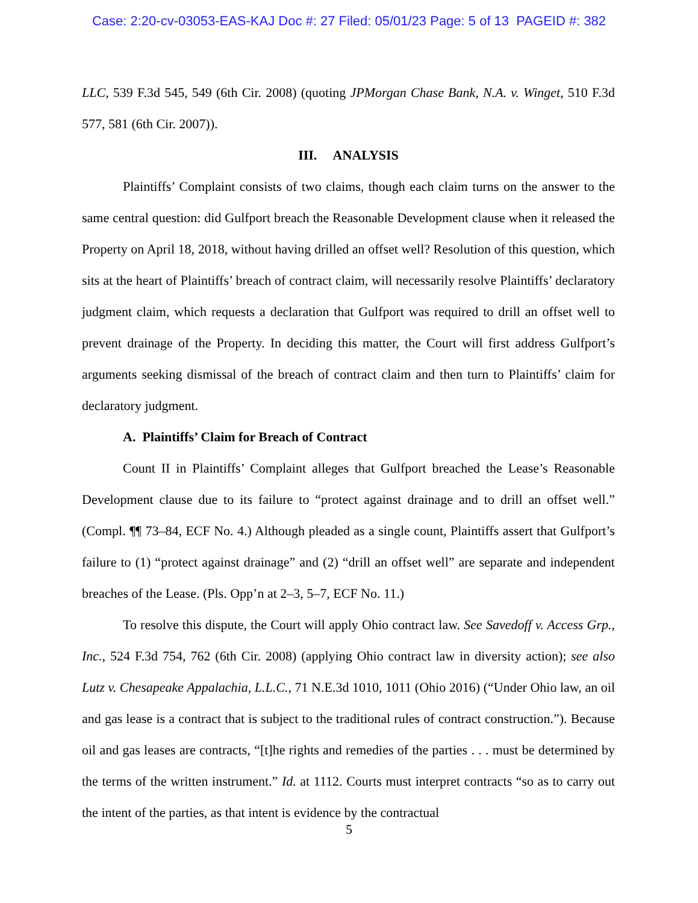Case: 2:20-cv-03053-EAS-KAJ Doc #: 27 Filed: 05/01/23 Page: 5 of 13 PAGEID #: 382
LLC, 539 F.3d 545, 549 (6th Cir. 2008) (quoting JPMorgan Chase Bank, N.A. v. Winget, 510 F.3d 577, 581 (6th Cir. 2007)).
III. ANALYSIS
Plaintiffs’ Complaint consists of two claims, though each claim turns on the answer to the same central question: did Gulfport breach the Reasonable Development clause when it released the Property on April 18, 2018, without having drilled an offset well? Resolution of this question, which sits at the heart of Plaintiffs’ breach of contract claim, will necessarily resolve Plaintiffs’ declaratory judgment claim, which requests a declaration that Gulfport was required to drill an offset well to prevent drainage of the Property. In deciding this matter, the Court will first address Gulfport’s arguments seeking dismissal of the breach of contract claim and then turn to Plaintiffs’ claim for declaratory judgment.
A. Plaintiffs’ Claim for Breach of Contract
Count II in Plaintiffs’ Complaint alleges that Gulfport breached the Lease’s Reasonable Development clause due to its failure to “protect against drainage and to drill an offset well.” (Compl. ¶¶ 73–84, ECF No. 4.) Although pleaded as a single count, Plaintiffs assert that Gulfport’s failure to (1) “protect against drainage” and (2) “drill an offset well” are separate and independent breaches of the Lease. (Pls. Opp’n at 2–3, 5–7, ECF No. 11.)
To resolve this dispute, the Court will apply Ohio contract law. See Savedoff v. Access Grp., Inc., 524 F.3d 754, 762 (6th Cir. 2008) (applying Ohio contract law in diversity action); see also Lutz v. Chesapeake Appalachia, L.L.C., 71 N.E.3d 1010, 1011 (Ohio 2016) (“Under Ohio law, an oil and gas lease is a contract that is subject to the traditional rules of contract construction.”). Because oil and gas leases are contracts, “[t]he rights and remedies of the parties . . . must be determined by the terms of the written instrument.” Id. at 1112. Courts must interpret contracts “so as to carry out the intent of the parties, as that intent is evidence by the contractual
5